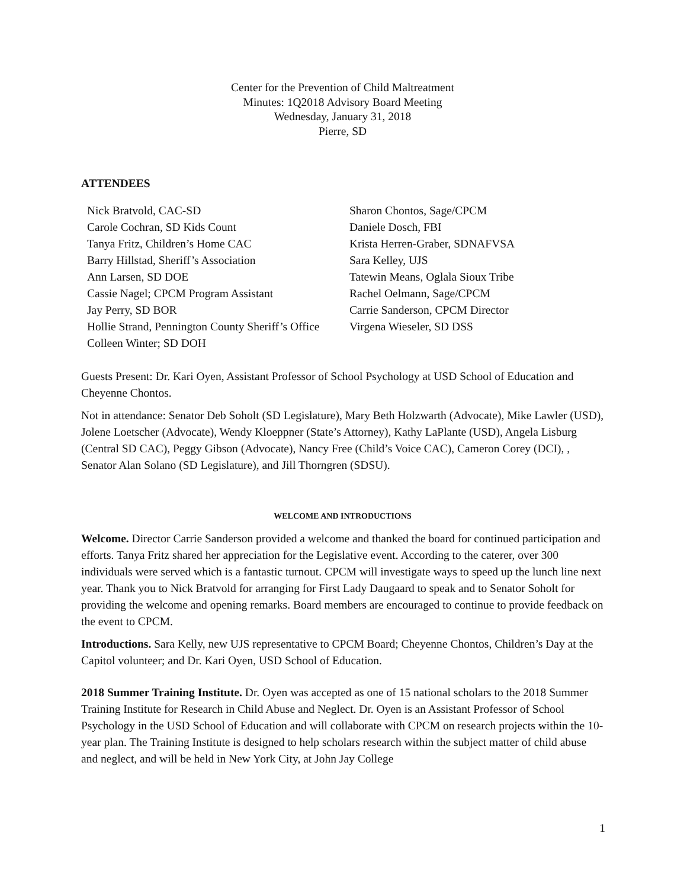Center for the Prevention of Child Maltreatment
Minutes: 1Q2018 Advisory Board Meeting
Wednesday, January 31, 2018
Pierre, SD
ATTENDEES
Nick Bratvold, CAC-SD
Carole Cochran, SD Kids Count
Tanya Fritz, Children’s Home CAC
Barry Hillstad, Sheriff’s Association
Ann Larsen, SD DOE
Cassie Nagel; CPCM Program Assistant
Jay Perry, SD BOR
Hollie Strand, Pennington County Sheriff’s Office
Colleen Winter; SD DOH
Sharon Chontos, Sage/CPCM
Daniele Dosch, FBI
Krista Herren-Graber, SDNAFVSA
Sara Kelley, UJS
Tatewin Means, Oglala Sioux Tribe
Rachel Oelmann, Sage/CPCM
Carrie Sanderson, CPCM Director
Virgena Wieseler, SD DSS
Guests Present: Dr. Kari Oyen, Assistant Professor of School Psychology at USD School of Education and Cheyenne Chontos.
Not in attendance: Senator Deb Soholt (SD Legislature), Mary Beth Holzwarth (Advocate), Mike Lawler (USD), Jolene Loetscher (Advocate), Wendy Kloeppner (State’s Attorney), Kathy LaPlante (USD), Angela Lisburg (Central SD CAC), Peggy Gibson (Advocate), Nancy Free (Child’s Voice CAC), Cameron Corey (DCI), , Senator Alan Solano (SD Legislature), and Jill Thorngren (SDSU).
WELCOME AND INTRODUCTIONS
Welcome. Director Carrie Sanderson provided a welcome and thanked the board for continued participation and efforts. Tanya Fritz shared her appreciation for the Legislative event. According to the caterer, over 300 individuals were served which is a fantastic turnout. CPCM will investigate ways to speed up the lunch line next year. Thank you to Nick Bratvold for arranging for First Lady Daugaard to speak and to Senator Soholt for providing the welcome and opening remarks. Board members are encouraged to continue to provide feedback on the event to CPCM.
Introductions. Sara Kelly, new UJS representative to CPCM Board; Cheyenne Chontos, Children’s Day at the Capitol volunteer; and Dr. Kari Oyen, USD School of Education.
2018 Summer Training Institute. Dr. Oyen was accepted as one of 15 national scholars to the 2018 Summer Training Institute for Research in Child Abuse and Neglect. Dr. Oyen is an Assistant Professor of School Psychology in the USD School of Education and will collaborate with CPCM on research projects within the 10-year plan. The Training Institute is designed to help scholars research within the subject matter of child abuse and neglect, and will be held in New York City, at John Jay College
1